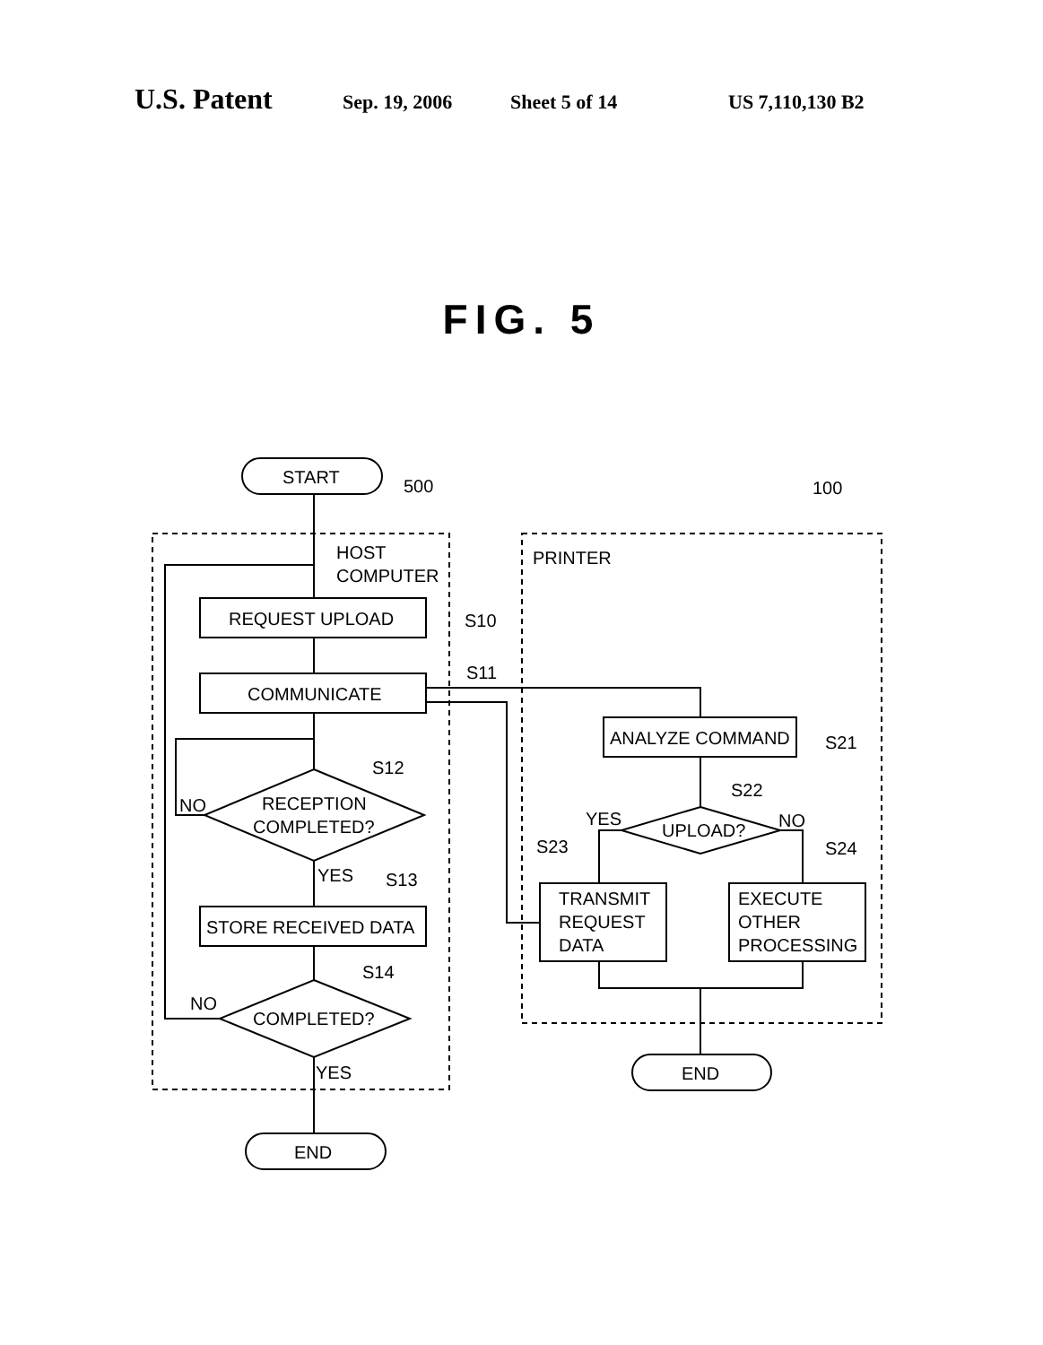U.S. Patent Sep. 19, 2006 Sheet 5 of 14 US 7,110,130 B2
FIG. 5
START
500
100
HOST
COMPUTER
PRINTER
REQUEST UPLOAD
S10
COMMUNICATE
S11
RECEPTION
COMPLETED?
S12
NO
YES
STORE RECEIVED DATA
S13
COMPLETED?
S14
NO
YES
END
ANALYZE COMMAND
S21
UPLOAD?
S22
YES
NO
S23
S24
TRANSMIT
REQUEST
DATA
EXECUTE
OTHER
PROCESSING
END